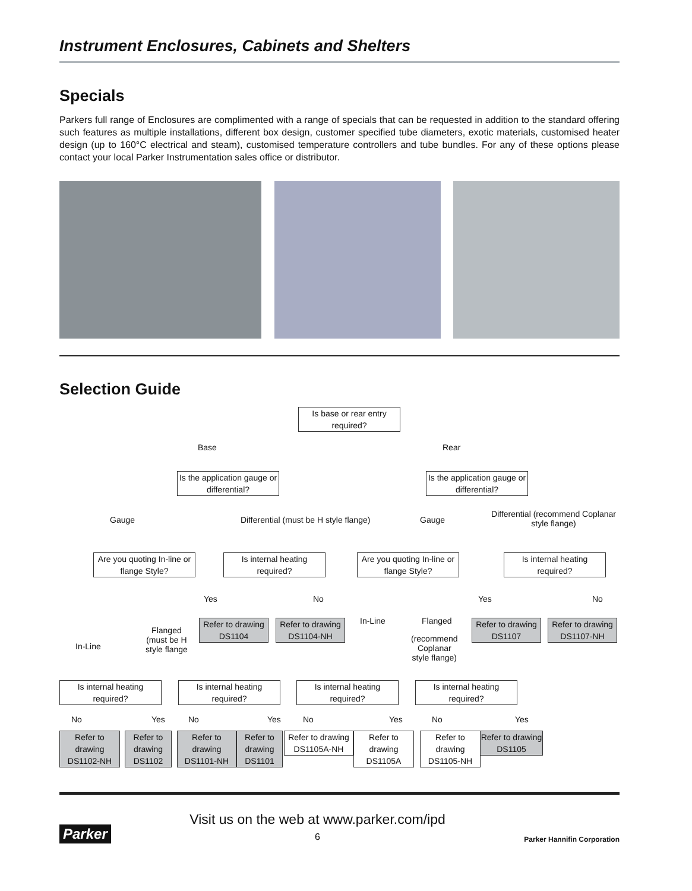Instrument Enclosures, Cabinets and Shelters
Specials
Parkers full range of Enclosures are complimented with a range of specials that can be requested in addition to the standard offering such features as multiple installations, different box design, customer specified tube diameters, exotic materials, customised heater design (up to 160°C electrical and steam), customised temperature controllers and tube bundles. For any of these options please contact your local Parker Instrumentation sales office or distributor.
Selection Guide
Is base or rear entry required?
Base Rear
Is the application gauge or differential?
Is the application gauge or differential?
Gauge Differential (must be H style flange) Gauge
Differential (recommend Coplanar style flange)
Are you quoting In-line or flange Style?
Is internal heating required?
Are you quoting In-line or flange Style?
Is internal heating required?
Yes No Yes No
In-Line Flanged
Flanged
(must be H
style flange In-Line
(recommend
Coplanar
style flange)
Refer to drawing DS1104
Refer to drawing DS1104-NH
Refer to drawing DS1107
Refer to drawing DS1107-NH
Is internal heating required?
Is internal heating required?
Is internal heating required?
Is internal heating required?
No Yes No Yes No Yes No Yes
Refer to drawing DS1102-NH
Refer to drawing DS1102
Refer to drawing DS1101-NH
Refer to drawing DS1101
Refer to drawing DS1105A-NH
Refer to drawing DS1105A
Refer to drawing DS1105-NH
Refer to drawing DS1105
Parker
Visit us on the web at www.parker.com/ipd
6
Parker Hannifin Corporation